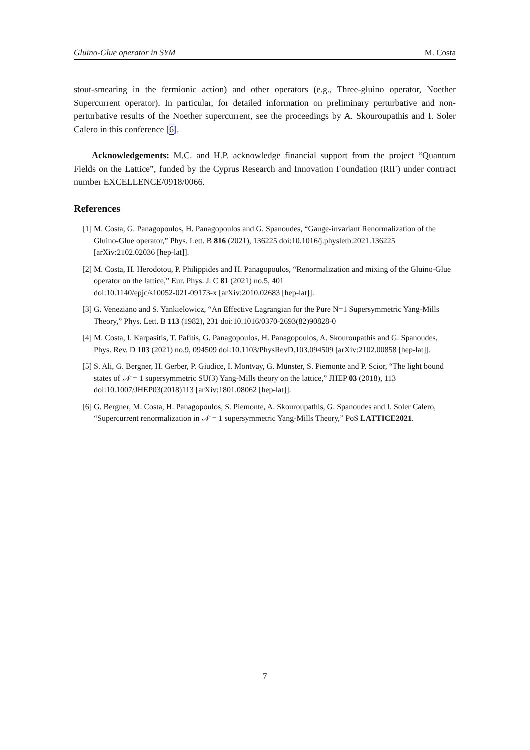Gluino-Glue operator in SYM M. Costa
stout-smearing in the fermionic action) and other operators (e.g., Three-gluino operator, Noether Supercurrent operator). In particular, for detailed information on preliminary perturbative and non-perturbative results of the Noether supercurrent, see the proceedings by A. Skouroupathis and I. Soler Calero in this conference [6].
Acknowledgements: M.C. and H.P. acknowledge financial support from the project “Quantum Fields on the Lattice”, funded by the Cyprus Research and Innovation Foundation (RIF) under contract number EXCELLENCE/0918/0066.
References
[1] M. Costa, G. Panagopoulos, H. Panagopoulos and G. Spanoudes, “Gauge-invariant Renormalization of the Gluino-Glue operator,” Phys. Lett. B 816 (2021), 136225 doi:10.1016/j.physletb.2021.136225 [arXiv:2102.02036 [hep-lat]].
[2] M. Costa, H. Herodotou, P. Philippides and H. Panagopoulos, “Renormalization and mixing of the Gluino-Glue operator on the lattice,” Eur. Phys. J. C 81 (2021) no.5, 401
doi:10.1140/epjc/s10052-021-09173-x [arXiv:2010.02683 [hep-lat]].
[3] G. Veneziano and S. Yankielowicz, “An Effective Lagrangian for the Pure N=1 Supersymmetric Yang-Mills Theory,” Phys. Lett. B 113 (1982), 231 doi:10.1016/0370-2693(82)90828-0
[4] M. Costa, I. Karpasitis, T. Pafitis, G. Panagopoulos, H. Panagopoulos, A. Skouroupathis and G. Spanoudes, Phys. Rev. D 103 (2021) no.9, 094509 doi:10.1103/PhysRevD.103.094509 [arXiv:2102.00858 [hep-lat]].
[5] S. Ali, G. Bergner, H. Gerber, P. Giudice, I. Montvay, G. Münster, S. Piemonte and P. Scior, “The light bound states of 𝒩 = 1 supersymmetric SU(3) Yang-Mills theory on the lattice,” JHEP 03 (2018), 113 doi:10.1007/JHEP03(2018)113 [arXiv:1801.08062 [hep-lat]].
[6] G. Bergner, M. Costa, H. Panagopoulos, S. Piemonte, A. Skouroupathis, G. Spanoudes and I. Soler Calero, “Supercurrent renormalization in 𝒩 = 1 supersymmetric Yang-Mills Theory,” PoS LATTICE2021.
7